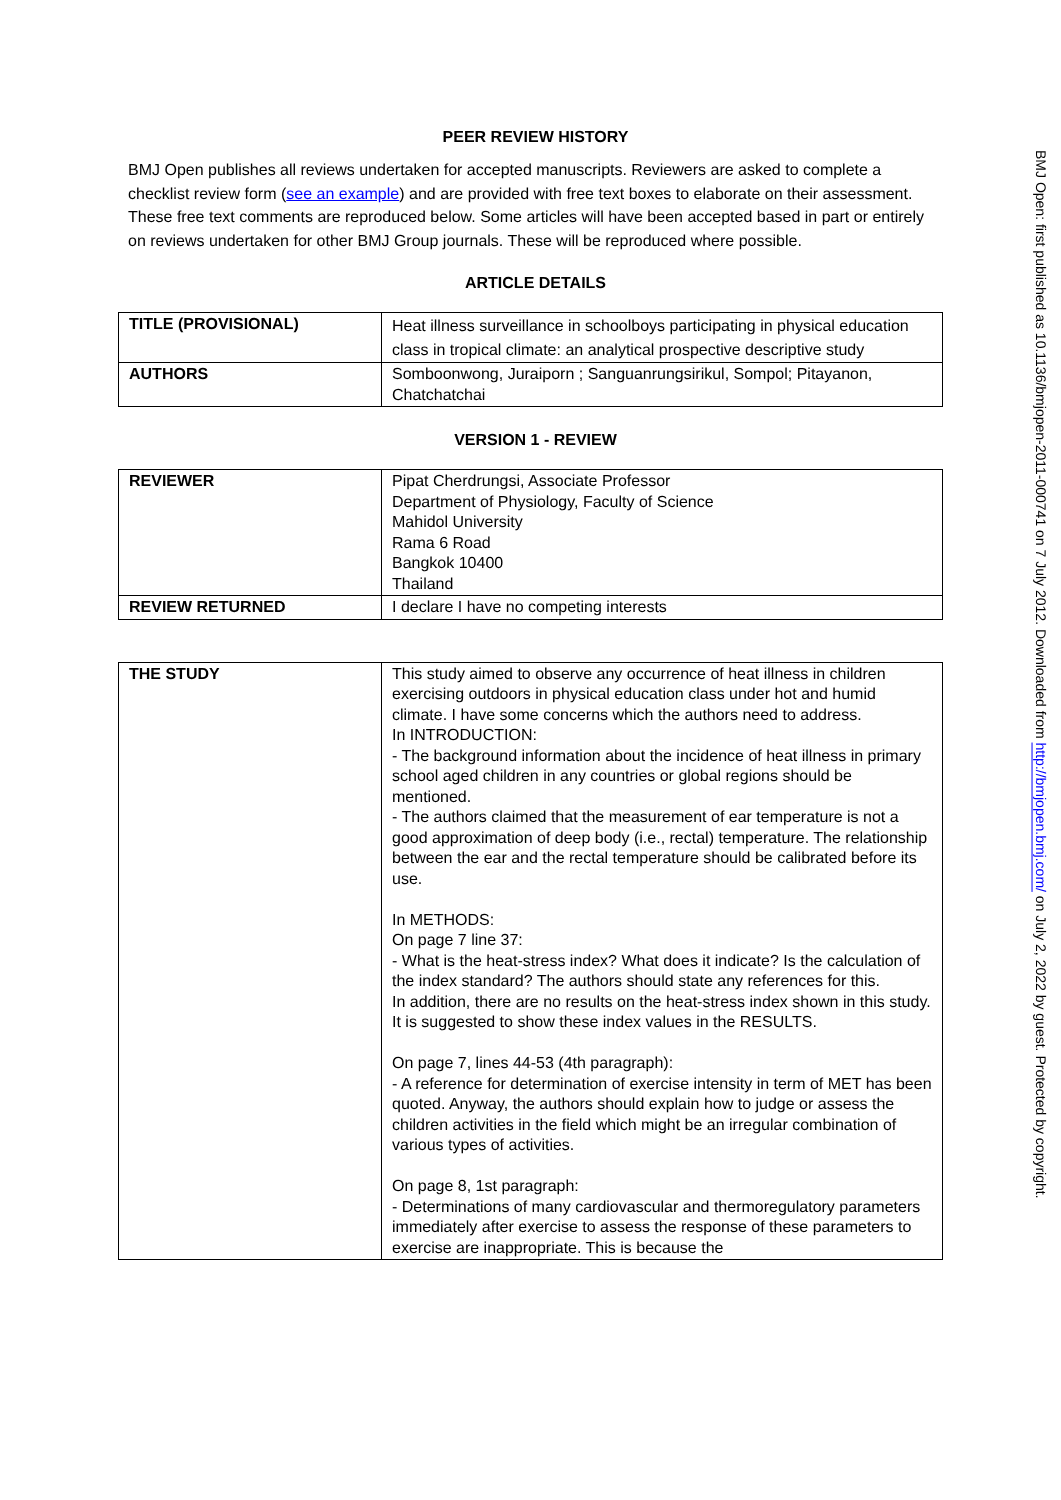PEER REVIEW HISTORY
BMJ Open publishes all reviews undertaken for accepted manuscripts. Reviewers are asked to complete a checklist review form (see an example) and are provided with free text boxes to elaborate on their assessment. These free text comments are reproduced below. Some articles will have been accepted based in part or entirely on reviews undertaken for other BMJ Group journals. These will be reproduced where possible.
ARTICLE DETAILS
| TITLE (PROVISIONAL) | Heat illness surveillance in schoolboys participating in physical education class in tropical climate: an analytical prospective descriptive study |
| AUTHORS | Somboonwong, Juraiporn ; Sanguanrungsirikul, Sompol; Pitayanon, Chatchatchai |
VERSION 1 - REVIEW
| REVIEWER | Pipat Cherdrungsi, Associate Professor Department of Physiology, Faculty of Science Mahidol University Rama 6 Road Bangkok 10400 Thailand |
| REVIEW RETURNED | I declare I have no competing interests |
| THE STUDY | This study aimed to observe any occurrence of heat illness in children exercising outdoors in physical education class under hot and humid climate. I have some concerns which the authors need to address. In INTRODUCTION: - The background information about the incidence of heat illness in primary school aged children in any countries or global regions should be mentioned. - The authors claimed that the measurement of ear temperature is not a good approximation of deep body (i.e., rectal) temperature. The relationship between the ear and the rectal temperature should be calibrated before its use. In METHODS: On page 7 line 37: - What is the heat-stress index? What does it indicate? Is the calculation of the index standard? The authors should state any references for this. In addition, there are no results on the heat-stress index shown in this study. It is suggested to show these index values in the RESULTS. On page 7, lines 44-53 (4th paragraph): - A reference for determination of exercise intensity in term of MET has been quoted. Anyway, the authors should explain how to judge or assess the children activities in the field which might be an irregular combination of various types of activities. On page 8, 1st paragraph: - Determinations of many cardiovascular and thermoregulatory parameters immediately after exercise to assess the response of these parameters to exercise are inappropriate. This is because the |
BMJ Open: first published as 10.1136/bmjopen-2011-000741 on 7 July 2012. Downloaded from http://bmjopen.bmj.com/ on July 2, 2022 by guest. Protected by copyright.